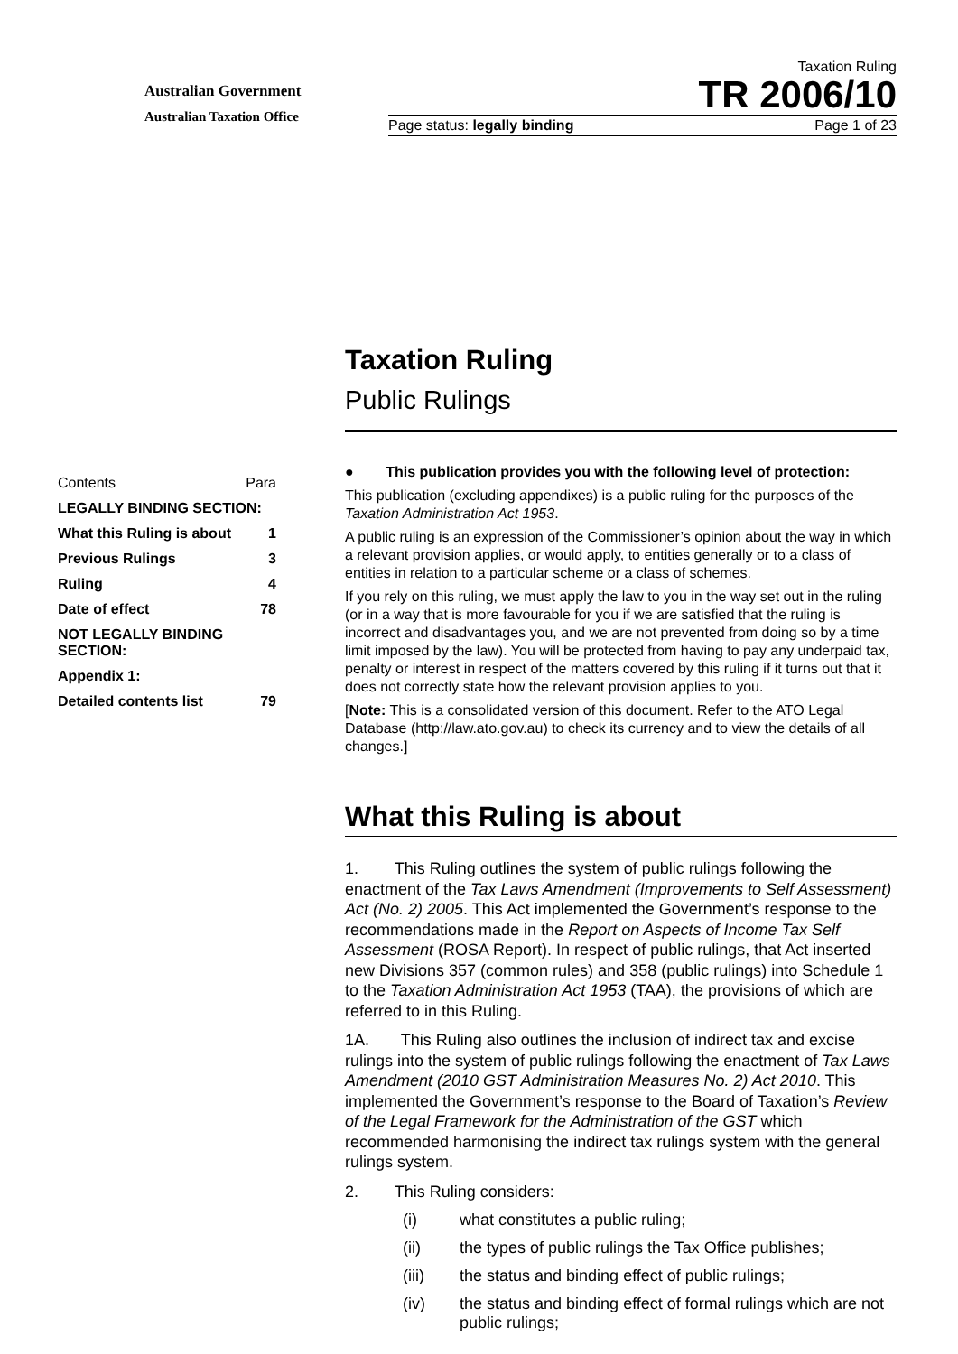Australian Government
Australian Taxation Office
Taxation Ruling
TR 2006/10
Page status: legally binding Page 1 of 23
Contents Para
LEGALLY BINDING SECTION:
What this Ruling is about 1
Previous Rulings 3
Ruling 4
Date of effect 78
NOT LEGALLY BINDING SECTION:
Appendix 1:
Detailed contents list 79
Taxation Ruling
Public Rulings
● This publication provides you with the following level of protection:
This publication (excluding appendixes) is a public ruling for the purposes of the Taxation Administration Act 1953.
A public ruling is an expression of the Commissioner’s opinion about the way in which a relevant provision applies, or would apply, to entities generally or to a class of entities in relation to a particular scheme or a class of schemes.
If you rely on this ruling, we must apply the law to you in the way set out in the ruling (or in a way that is more favourable for you if we are satisfied that the ruling is incorrect and disadvantages you, and we are not prevented from doing so by a time limit imposed by the law). You will be protected from having to pay any underpaid tax, penalty or interest in respect of the matters covered by this ruling if it turns out that it does not correctly state how the relevant provision applies to you.
[Note: This is a consolidated version of this document. Refer to the ATO Legal Database (http://law.ato.gov.au) to check its currency and to view the details of all changes.]
What this Ruling is about
1. This Ruling outlines the system of public rulings following the enactment of the Tax Laws Amendment (Improvements to Self Assessment) Act (No. 2) 2005. This Act implemented the Government’s response to the recommendations made in the Report on Aspects of Income Tax Self Assessment (ROSA Report). In respect of public rulings, that Act inserted new Divisions 357 (common rules) and 358 (public rulings) into Schedule 1 to the Taxation Administration Act 1953 (TAA), the provisions of which are referred to in this Ruling.
1A. This Ruling also outlines the inclusion of indirect tax and excise rulings into the system of public rulings following the enactment of Tax Laws Amendment (2010 GST Administration Measures No. 2) Act 2010. This implemented the Government’s response to the Board of Taxation’s Review of the Legal Framework for the Administration of the GST which recommended harmonising the indirect tax rulings system with the general rulings system.
2. This Ruling considers:
(i) what constitutes a public ruling;
(ii) the types of public rulings the Tax Office publishes;
(iii) the status and binding effect of public rulings;
(iv) the status and binding effect of formal rulings which are not public rulings;